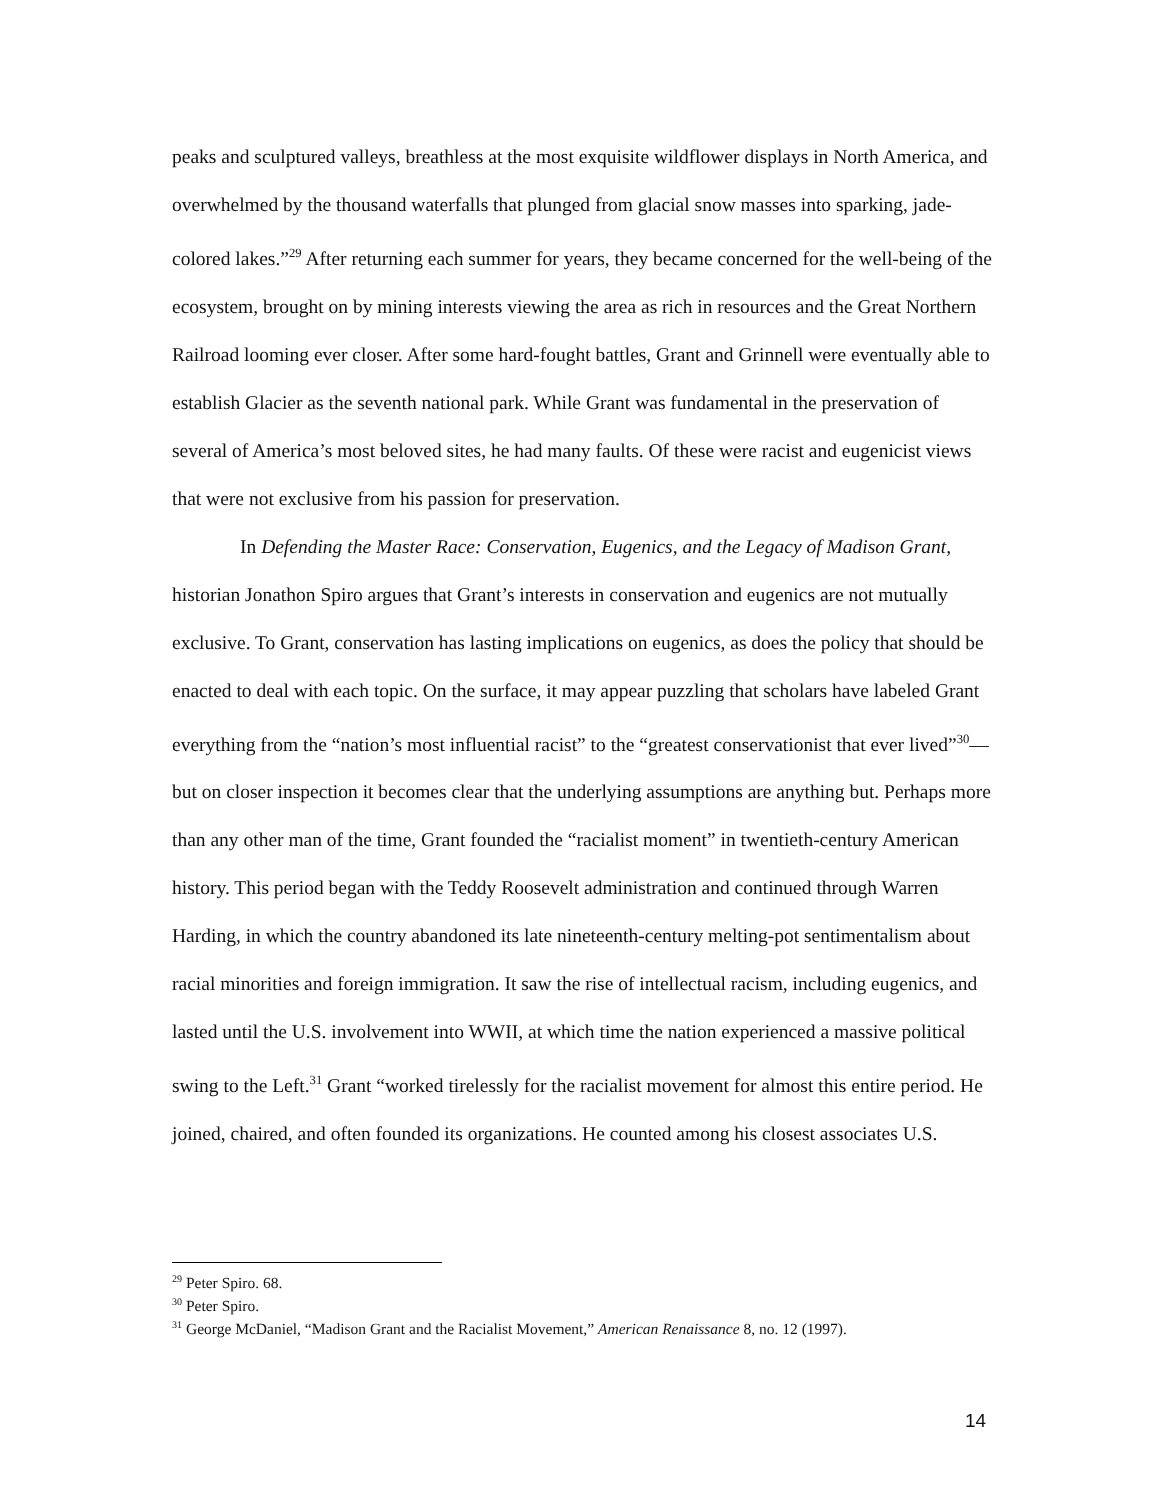peaks and sculptured valleys, breathless at the most exquisite wildflower displays in North America, and overwhelmed by the thousand waterfalls that plunged from glacial snow masses into sparking, jade-colored lakes.”<sup>29</sup> After returning each summer for years, they became concerned for the well-being of the ecosystem, brought on by mining interests viewing the area as rich in resources and the Great Northern Railroad looming ever closer. After some hard-fought battles, Grant and Grinnell were eventually able to establish Glacier as the seventh national park. While Grant was fundamental in the preservation of several of America’s most beloved sites, he had many faults. Of these were racist and eugenicist views that were not exclusive from his passion for preservation.
In Defending the Master Race: Conservation, Eugenics, and the Legacy of Madison Grant, historian Jonathon Spiro argues that Grant’s interests in conservation and eugenics are not mutually exclusive. To Grant, conservation has lasting implications on eugenics, as does the policy that should be enacted to deal with each topic. On the surface, it may appear puzzling that scholars have labeled Grant everything from the “nation’s most influential racist” to the “greatest conservationist that ever lived”<sup>30</sup>—but on closer inspection it becomes clear that the underlying assumptions are anything but. Perhaps more than any other man of the time, Grant founded the “racialist moment” in twentieth-century American history. This period began with the Teddy Roosevelt administration and continued through Warren Harding, in which the country abandoned its late nineteenth-century melting-pot sentimentalism about racial minorities and foreign immigration. It saw the rise of intellectual racism, including eugenics, and lasted until the U.S. involvement into WWII, at which time the nation experienced a massive political swing to the Left.<sup>31</sup> Grant “worked tirelessly for the racialist movement for almost this entire period. He joined, chaired, and often founded its organizations. He counted among his closest associates U.S.
<sup>29</sup> Peter Spiro. 68.
<sup>30</sup> Peter Spiro.
<sup>31</sup> George McDaniel, “Madison Grant and the Racialist Movement,” American Renaissance 8, no. 12 (1997).
14